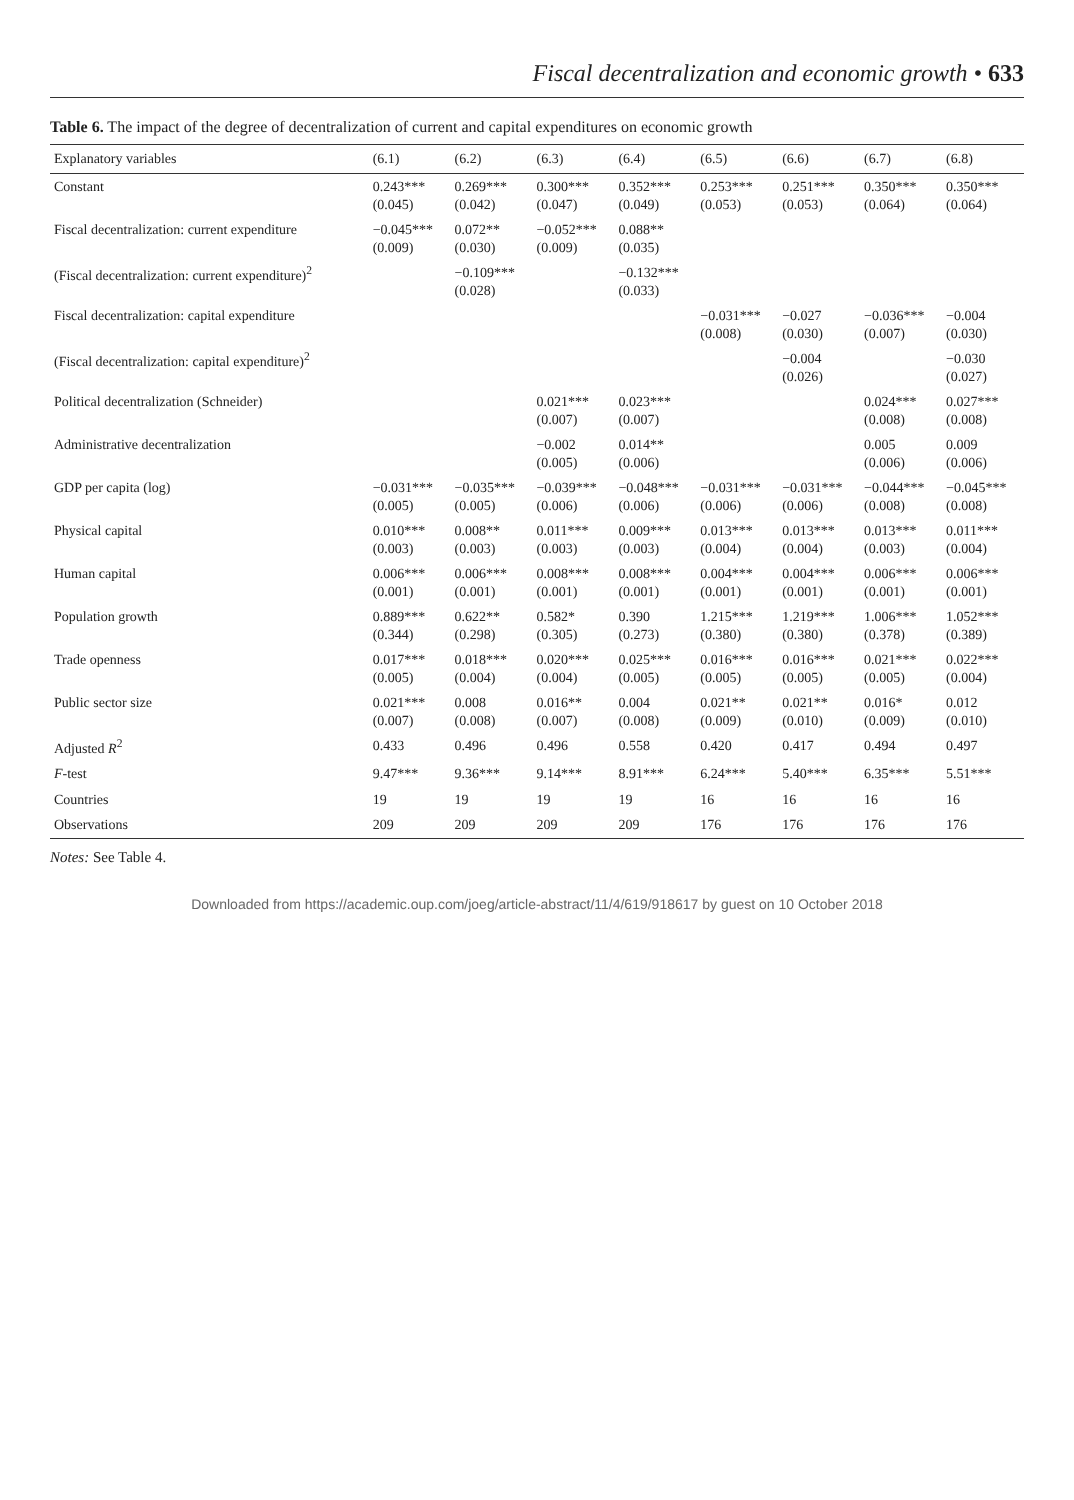Fiscal decentralization and economic growth • 633
Table 6. The impact of the degree of decentralization of current and capital expenditures on economic growth
| Explanatory variables | (6.1) | (6.2) | (6.3) | (6.4) | (6.5) | (6.6) | (6.7) | (6.8) |
| --- | --- | --- | --- | --- | --- | --- | --- | --- |
| Constant | 0.243*** (0.045) | 0.269*** (0.042) | 0.300*** (0.047) | 0.352*** (0.049) | 0.253*** (0.053) | 0.251*** (0.053) | 0.350*** (0.064) | 0.350*** (0.064) |
| Fiscal decentralization: current expenditure | −0.045*** (0.009) | 0.072** (0.030) | −0.052*** (0.009) | 0.088** (0.035) | | | | |
| (Fiscal decentralization: current expenditure)<sup>2</sup> | | −0.109*** (0.028) | | −0.132*** (0.033) | | | | |
| Fiscal decentralization: capital expenditure | | | | | −0.031*** (0.008) | −0.027 (0.030) | −0.036*** (0.007) | −0.004 (0.030) |
| (Fiscal decentralization: capital expenditure)<sup>2</sup> | | | | | | −0.004 (0.026) | | −0.030 (0.027) |
| Political decentralization (Schneider) | | | 0.021*** (0.007) | 0.023*** (0.007) | | | 0.024*** (0.008) | 0.027*** (0.008) |
| Administrative decentralization | | | −0.002 (0.005) | 0.014** (0.006) | | | 0.005 (0.006) | 0.009 (0.006) |
| GDP per capita (log) | −0.031*** (0.005) | −0.035*** (0.005) | −0.039*** (0.006) | −0.048*** (0.006) | −0.031*** (0.006) | −0.031*** (0.006) | −0.044*** (0.008) | −0.045*** (0.008) |
| Physical capital | 0.010*** (0.003) | 0.008** (0.003) | 0.011*** (0.003) | 0.009*** (0.003) | 0.013*** (0.004) | 0.013*** (0.004) | 0.013*** (0.003) | 0.011*** (0.004) |
| Human capital | 0.006*** (0.001) | 0.006*** (0.001) | 0.008*** (0.001) | 0.008*** (0.001) | 0.004*** (0.001) | 0.004*** (0.001) | 0.006*** (0.001) | 0.006*** (0.001) |
| Population growth | 0.889*** (0.344) | 0.622** (0.298) | 0.582* (0.305) | 0.390 (0.273) | 1.215*** (0.380) | 1.219*** (0.380) | 1.006*** (0.378) | 1.052*** (0.389) |
| Trade openness | 0.017*** (0.005) | 0.018*** (0.004) | 0.020*** (0.004) | 0.025*** (0.005) | 0.016*** (0.005) | 0.016*** (0.005) | 0.021*** (0.005) | 0.022*** (0.004) |
| Public sector size | 0.021*** (0.007) | 0.008 (0.008) | 0.016** (0.007) | 0.004 (0.008) | 0.021** (0.009) | 0.021** (0.010) | 0.016* (0.009) | 0.012 (0.010) |
| Adjusted R<sup>2</sup> | 0.433 | 0.496 | 0.496 | 0.558 | 0.420 | 0.417 | 0.494 | 0.497 |
| F -test | 9.47*** | 9.36*** | 9.14*** | 8.91*** | 6.24*** | 5.40*** | 6.35*** | 5.51*** |
| Countries | 19 | 19 | 19 | 19 | 16 | 16 | 16 | 16 |
| Observations | 209 | 209 | 209 | 209 | 176 | 176 | 176 | 176 |
Notes: See Table 4.
Downloaded from https://academic.oup.com/joeg/article-abstract/11/4/619/918617 by guest on 10 October 2018